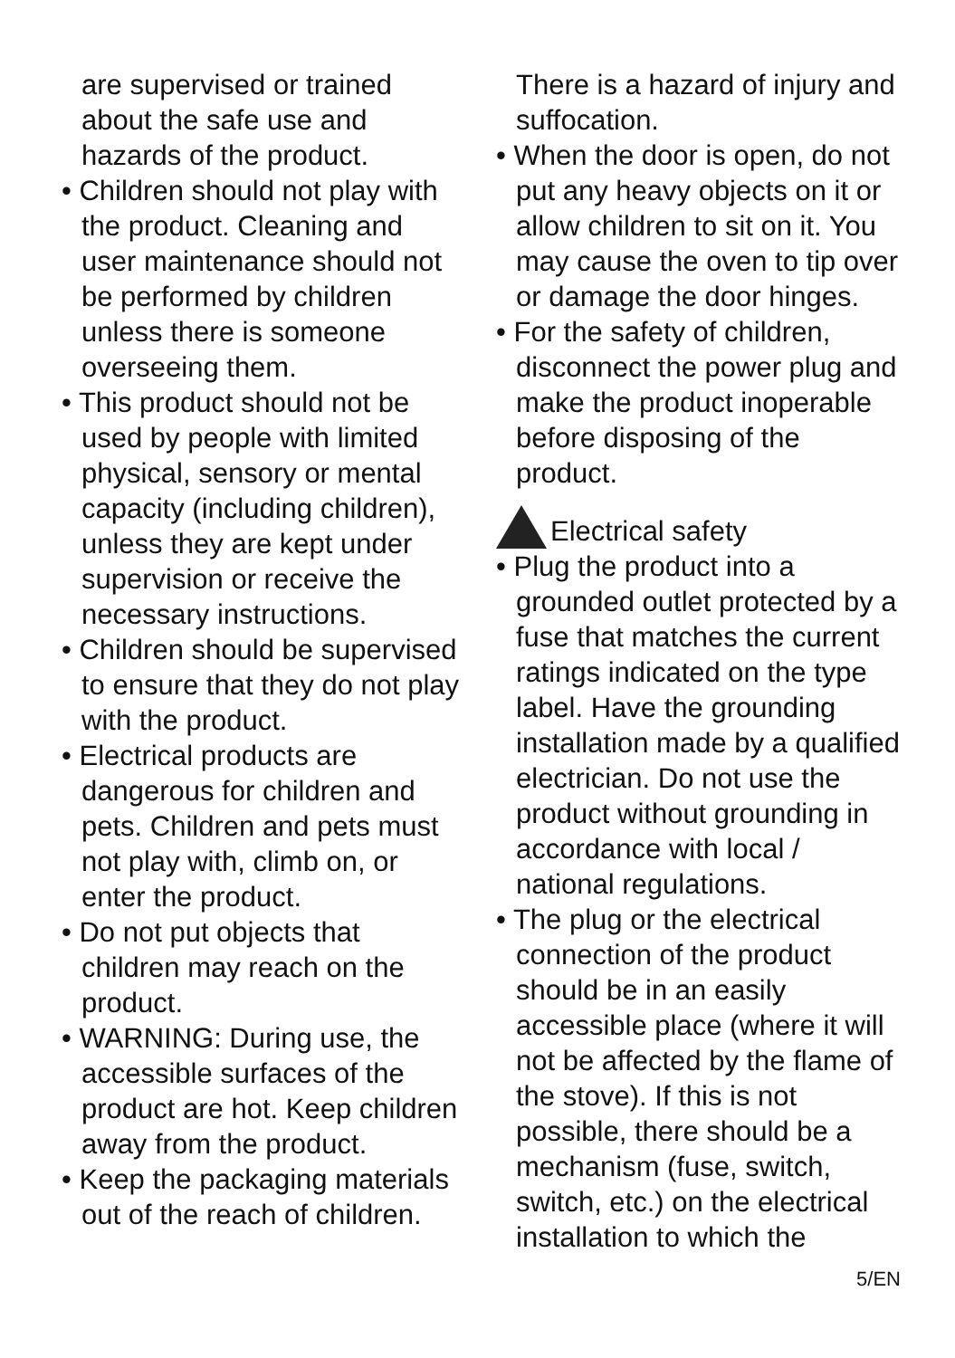are supervised or trained about the safe use and hazards of the product.
• Children should not play with the product. Cleaning and user maintenance should not be performed by children unless there is someone overseeing them.
• This product should not be used by people with limited physical, sensory or mental capacity (including children), unless they are kept under supervision or receive the necessary instructions.
• Children should be supervised to ensure that they do not play with the product.
• Electrical products are dangerous for children and pets. Children and pets must not play with, climb on, or enter the product.
• Do not put objects that children may reach on the product.
• WARNING: During use, the accessible surfaces of the product are hot. Keep children away from the product.
• Keep the packaging materials out of the reach of children.
There is a hazard of injury and suffocation.
• When the door is open, do not put any heavy objects on it or allow children to sit on it. You may cause the oven to tip over or damage the door hinges.
• For the safety of children, disconnect the power plug and make the product inoperable before disposing of the product.
Electrical safety
• Plug the product into a grounded outlet protected by a fuse that matches the current ratings indicated on the type label. Have the grounding installation made by a qualified electrician. Do not use the product without grounding in accordance with local / national regulations.
• The plug or the electrical connection of the product should be in an easily accessible place (where it will not be affected by the flame of the stove). If this is not possible, there should be a mechanism (fuse, switch, switch, etc.) on the electrical installation to which the
5/EN